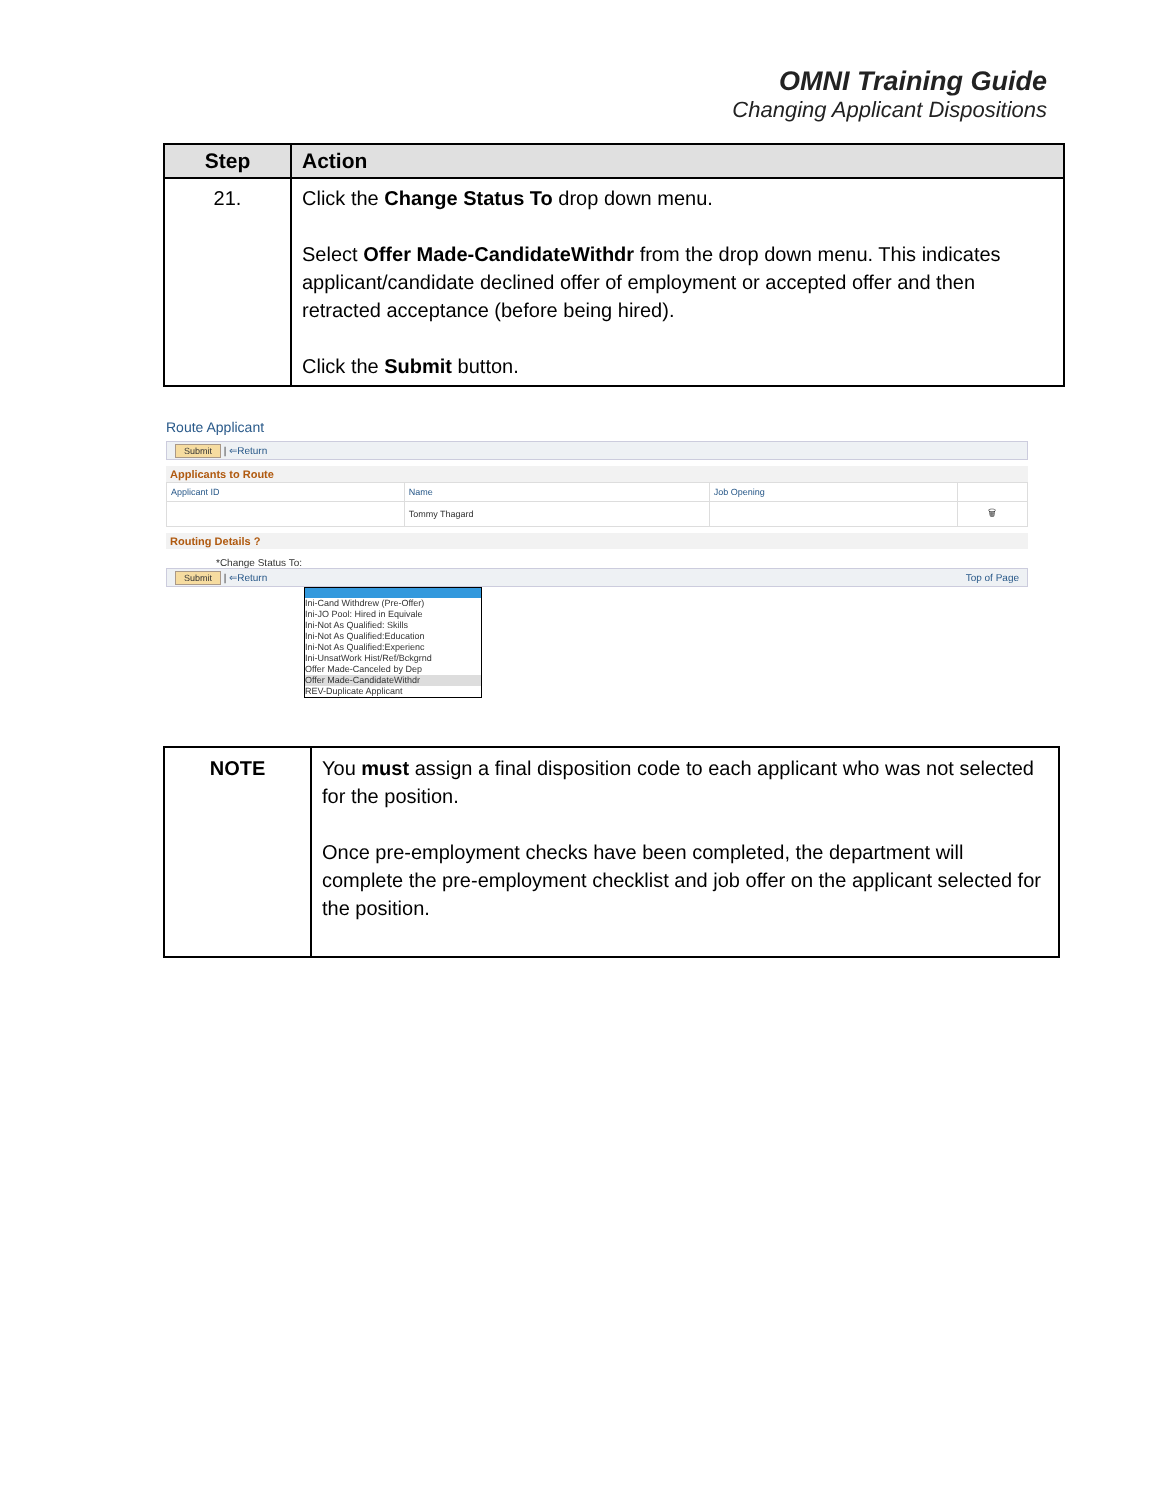OMNI Training Guide
Changing Applicant Dispositions
| Step | Action |
| --- | --- |
| 21. | Click the Change Status To drop down menu. Select Offer Made-CandidateWithdr from the drop down menu. This indicates applicant/candidate declined offer of employment or accepted offer and then retracted acceptance (before being hired). Click the Submit button. |
Route Applicant
Submit | ⇐Return
Applicants to Route
| Applicant ID | Name | Job Opening | |
| | Tommy Thagard | | 🗑 |
Routing Details ?
*Change Status To:
Submit | ⇐Return Top of Page
Ini-Cand Withdrew (Pre-Offer)
Ini-JO Pool: Hired in Equivale
Ini-Not As Qualified: Skills
Ini-Not As Qualified:Education
Ini-Not As Qualified:Experienc
Ini-UnsatWork Hist/Ref/Bckgrnd
Offer Made-Canceled by Dep
Offer Made-CandidateWithdr
REV-Duplicate Applicant
| NOTE | You must assign a final disposition code to each applicant who was not selected for the position. Once pre-employment checks have been completed, the department will complete the pre-employment checklist and job offer on the applicant selected for the position. |